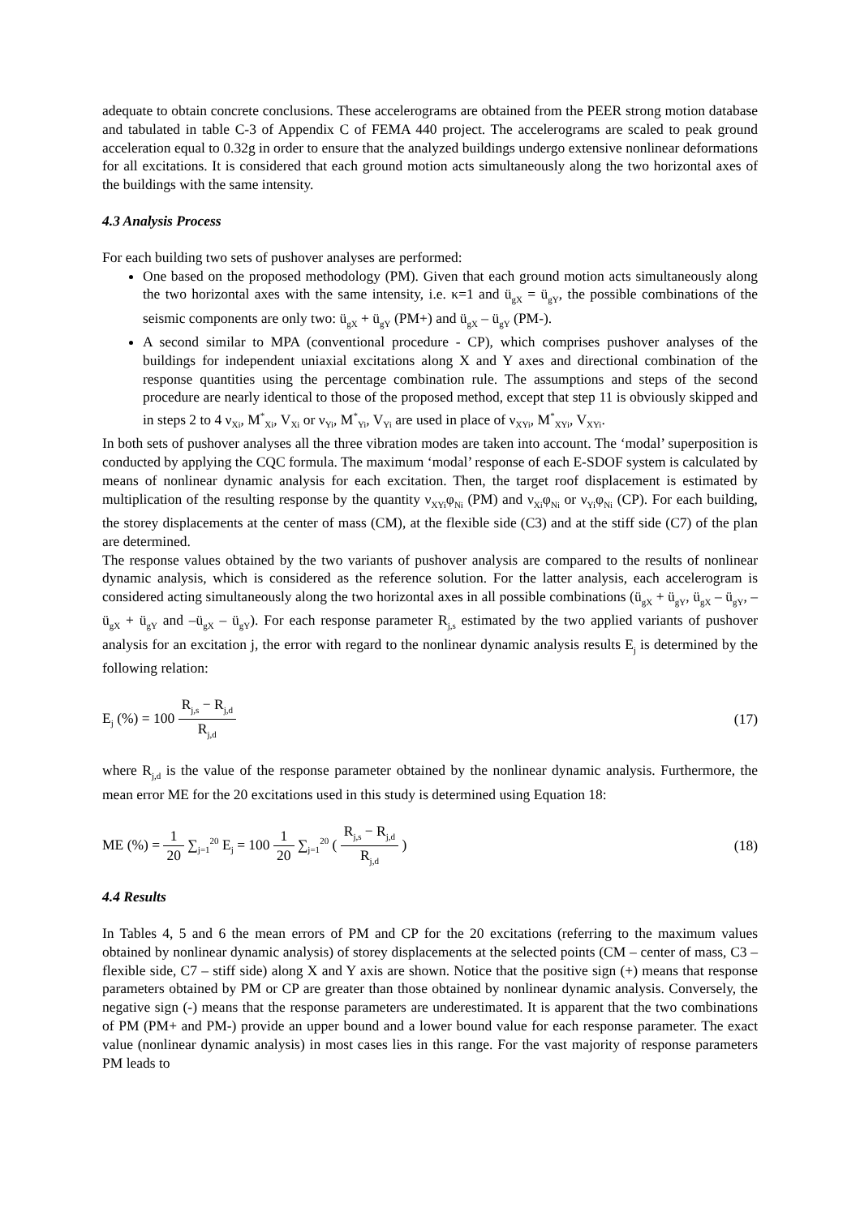adequate to obtain concrete conclusions. These accelerograms are obtained from the PEER strong motion database and tabulated in table C-3 of Appendix C of FEMA 440 project. The accelerograms are scaled to peak ground acceleration equal to 0.32g in order to ensure that the analyzed buildings undergo extensive nonlinear deformations for all excitations. It is considered that each ground motion acts simultaneously along the two horizontal axes of the buildings with the same intensity.
4.3 Analysis Process
For each building two sets of pushover analyses are performed:
One based on the proposed methodology (PM). Given that each ground motion acts simultaneously along the two horizontal axes with the same intensity, i.e. κ=1 and ü<sub>gX</sub> = ü<sub>gY</sub>, the possible combinations of the seismic components are only two: ü<sub>gX</sub> + ü<sub>gY</sub> (PM+) and ü<sub>gX</sub> – ü<sub>gY</sub> (PM-).
A second similar to MPA (conventional procedure - CP), which comprises pushover analyses of the buildings for independent uniaxial excitations along X and Y axes and directional combination of the response quantities using the percentage combination rule. The assumptions and steps of the second procedure are nearly identical to those of the proposed method, except that step 11 is obviously skipped and in steps 2 to 4 ν<sub>Xi</sub>, M<sup>*</sup><sub>Xi</sub>, V<sub>Xi</sub> or ν<sub>Yi</sub>, M<sup>*</sup><sub>Yi</sub>, V<sub>Yi</sub> are used in place of ν<sub>XYi</sub>, M<sup>*</sup><sub>XYi</sub>, V<sub>XYi</sub>.
In both sets of pushover analyses all the three vibration modes are taken into account. The ‘modal’ superposition is conducted by applying the CQC formula. The maximum ‘modal’ response of each E-SDOF system is calculated by means of nonlinear dynamic analysis for each excitation. Then, the target roof displacement is estimated by multiplication of the resulting response by the quantity ν<sub>XYi</sub>φ<sub>Ni</sub> (PM) and ν<sub>Xi</sub>φ<sub>Ni</sub> or ν<sub>Yi</sub>φ<sub>Ni</sub> (CP). For each building, the storey displacements at the center of mass (CM), at the flexible side (C3) and at the stiff side (C7) of the plan are determined.
The response values obtained by the two variants of pushover analysis are compared to the results of nonlinear dynamic analysis, which is considered as the reference solution. For the latter analysis, each accelerogram is considered acting simultaneously along the two horizontal axes in all possible combinations (ü<sub>gX</sub> + ü<sub>gY</sub>, ü<sub>gX</sub> – ü<sub>gY</sub>, –ü<sub>gX</sub> + ü<sub>gY</sub> and –ü<sub>gX</sub> – ü<sub>gY</sub>). For each response parameter R<sub>j,s</sub> estimated by the two applied variants of pushover analysis for an excitation j, the error with regard to the nonlinear dynamic analysis results E<sub>j</sub> is determined by the following relation:
E<sub>j</sub> (%) = 100 R<sub>j,s</sub> − R<sub>j,d</sub> R<sub>j,d</sub>
(17)
where R<sub>j,d</sub> is the value of the response parameter obtained by the nonlinear dynamic analysis. Furthermore, the mean error ME for the 20 excitations used in this study is determined using Equation 18:
ME (%) = 1 20 ∑<sub>j=1</sub><sup>20</sup> E<sub>j</sub> = 100 1 20 ∑<sub>j=1</sub><sup>20</sup> ( R<sub>j,s</sub> − R<sub>j,d</sub> R<sub>j,d</sub> )
(18)
4.4 Results
In Tables 4, 5 and 6 the mean errors of PM and CP for the 20 excitations (referring to the maximum values obtained by nonlinear dynamic analysis) of storey displacements at the selected points (CM – center of mass, C3 – flexible side, C7 – stiff side) along X and Y axis are shown. Notice that the positive sign (+) means that response parameters obtained by PM or CP are greater than those obtained by nonlinear dynamic analysis. Conversely, the negative sign (-) means that the response parameters are underestimated. It is apparent that the two combinations of PM (PM+ and PM-) provide an upper bound and a lower bound value for each response parameter. The exact value (nonlinear dynamic analysis) in most cases lies in this range. For the vast majority of response parameters PM leads to